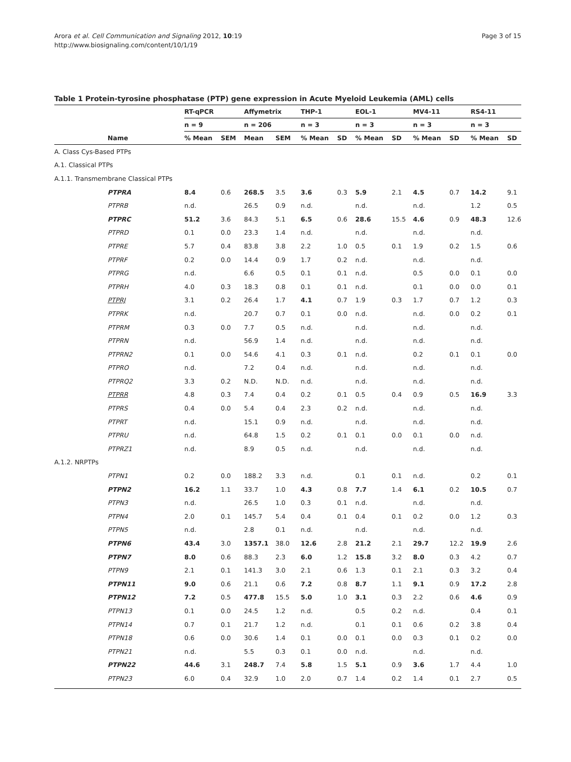Arora et al. Cell Communication and Signaling 2012, 10:19
http://www.biosignaling.com/content/10/1/19
Page 3 of 15
Table 1 Protein-tyrosine phosphatase (PTP) gene expression in Acute Myeloid Leukemia (AML) cells
| | RT-qPCR | | Affymetrix | | THP-1 | | EOL-1 | | MV4-11 | | RS4-11 | |
| --- | --- | --- | --- | --- | --- | --- | --- | --- | --- | --- | --- | --- |
| | n = 9 | | n = 206 | | n = 3 | | n = 3 | | n = 3 | | n = 3 | |
| Name | % Mean | SEM | Mean | SEM | % Mean | SD | % Mean | SD | % Mean | SD | % Mean | SD |
| A. Class Cys-Based PTPs | | | | | | | | | | | | |
| A.1. Classical PTPs | | | | | | | | | | | | |
| A.1.1. Transmembrane Classical PTPs | | | | | | | | | | | | |
| PTPRA | 8.4 | 0.6 | 268.5 | 3.5 | 3.6 | 0.3 | 5.9 | 2.1 | 4.5 | 0.7 | 14.2 | 9.1 |
| PTPRB | n.d. | | 26.5 | 0.9 | n.d. | | n.d. | | n.d. | | 1.2 | 0.5 |
| PTPRC | 51.2 | 3.6 | 84.3 | 5.1 | 6.5 | 0.6 | 28.6 | 15.5 | 4.6 | 0.9 | 48.3 | 12.6 |
| PTPRD | 0.1 | 0.0 | 23.3 | 1.4 | n.d. | | n.d. | | n.d. | | n.d. | |
| PTPRE | 5.7 | 0.4 | 83.8 | 3.8 | 2.2 | 1.0 | 0.5 | 0.1 | 1.9 | 0.2 | 1.5 | 0.6 |
| PTPRF | 0.2 | 0.0 | 14.4 | 0.9 | 1.7 | 0.2 | n.d. | | n.d. | | n.d. | |
| PTPRG | n.d. | | 6.6 | 0.5 | 0.1 | 0.1 | n.d. | | 0.5 | 0.0 | 0.1 | 0.0 |
| PTPRH | 4.0 | 0.3 | 18.3 | 0.8 | 0.1 | 0.1 | n.d. | | 0.1 | 0.0 | 0.0 | 0.1 |
| PTPRJ | 3.1 | 0.2 | 26.4 | 1.7 | 4.1 | 0.7 | 1.9 | 0.3 | 1.7 | 0.7 | 1.2 | 0.3 |
| PTPRK | n.d. | | 20.7 | 0.7 | 0.1 | 0.0 | n.d. | | n.d. | 0.0 | 0.2 | 0.1 |
| PTPRM | 0.3 | 0.0 | 7.7 | 0.5 | n.d. | | n.d. | | n.d. | | n.d. | |
| PTPRN | n.d. | | 56.9 | 1.4 | n.d. | | n.d. | | n.d. | | n.d. | |
| PTPRN2 | 0.1 | 0.0 | 54.6 | 4.1 | 0.3 | 0.1 | n.d. | | 0.2 | 0.1 | 0.1 | 0.0 |
| PTPRO | n.d. | | 7.2 | 0.4 | n.d. | | n.d. | | n.d. | | n.d. | |
| PTPRQ2 | 3.3 | 0.2 | N.D. | N.D. | n.d. | | n.d. | | n.d. | | n.d. | |
| PTPRR | 4.8 | 0.3 | 7.4 | 0.4 | 0.2 | 0.1 | 0.5 | 0.4 | 0.9 | 0.5 | 16.9 | 3.3 |
| PTPRS | 0.4 | 0.0 | 5.4 | 0.4 | 2.3 | 0.2 | n.d. | | n.d. | | n.d. | |
| PTPRT | n.d. | | 15.1 | 0.9 | n.d. | | n.d. | | n.d. | | n.d. | |
| PTPRU | n.d. | | 64.8 | 1.5 | 0.2 | 0.1 | 0.1 | 0.0 | 0.1 | 0.0 | n.d. | |
| PTPRZ1 | n.d. | | 8.9 | 0.5 | n.d. | | n.d. | | n.d. | | n.d. | |
| A.1.2. NRPTPs | | | | | | | | | | | | |
| PTPN1 | 0.2 | 0.0 | 188.2 | 3.3 | n.d. | | 0.1 | 0.1 | n.d. | | 0.2 | 0.1 |
| PTPN2 | 16.2 | 1.1 | 33.7 | 1.0 | 4.3 | 0.8 | 7.7 | 1.4 | 6.1 | 0.2 | 10.5 | 0.7 |
| PTPN3 | n.d. | | 26.5 | 1.0 | 0.3 | 0.1 | n.d. | | n.d. | | n.d. | |
| PTPN4 | 2.0 | 0.1 | 145.7 | 5.4 | 0.4 | 0.1 | 0.4 | 0.1 | 0.2 | 0.0 | 1.2 | 0.3 |
| PTPN5 | n.d. | | 2.8 | 0.1 | n.d. | | n.d. | | n.d. | | n.d. | |
| PTPN6 | 43.4 | 3.0 | 1357.1 | 38.0 | 12.6 | 2.8 | 21.2 | 2.1 | 29.7 | 12.2 | 19.9 | 2.6 |
| PTPN7 | 8.0 | 0.6 | 88.3 | 2.3 | 6.0 | 1.2 | 15.8 | 3.2 | 8.0 | 0.3 | 4.2 | 0.7 |
| PTPN9 | 2.1 | 0.1 | 141.3 | 3.0 | 2.1 | 0.6 | 1.3 | 0.1 | 2.1 | 0.3 | 3.2 | 0.4 |
| PTPN11 | 9.0 | 0.6 | 21.1 | 0.6 | 7.2 | 0.8 | 8.7 | 1.1 | 9.1 | 0.9 | 17.2 | 2.8 |
| PTPN12 | 7.2 | 0.5 | 477.8 | 15.5 | 5.0 | 1.0 | 3.1 | 0.3 | 2.2 | 0.6 | 4.6 | 0.9 |
| PTPN13 | 0.1 | 0.0 | 24.5 | 1.2 | n.d. | | 0.5 | 0.2 | n.d. | | 0.4 | 0.1 |
| PTPN14 | 0.7 | 0.1 | 21.7 | 1.2 | n.d. | | 0.1 | 0.1 | 0.6 | 0.2 | 3.8 | 0.4 |
| PTPN18 | 0.6 | 0.0 | 30.6 | 1.4 | 0.1 | 0.0 | 0.1 | 0.0 | 0.3 | 0.1 | 0.2 | 0.0 |
| PTPN21 | n.d. | | 5.5 | 0.3 | 0.1 | 0.0 | n.d. | | n.d. | | n.d. | |
| PTPN22 | 44.6 | 3.1 | 248.7 | 7.4 | 5.8 | 1.5 | 5.1 | 0.9 | 3.6 | 1.7 | 4.4 | 1.0 |
| PTPN23 | 6.0 | 0.4 | 32.9 | 1.0 | 2.0 | 0.7 | 1.4 | 0.2 | 1.4 | 0.1 | 2.7 | 0.5 |